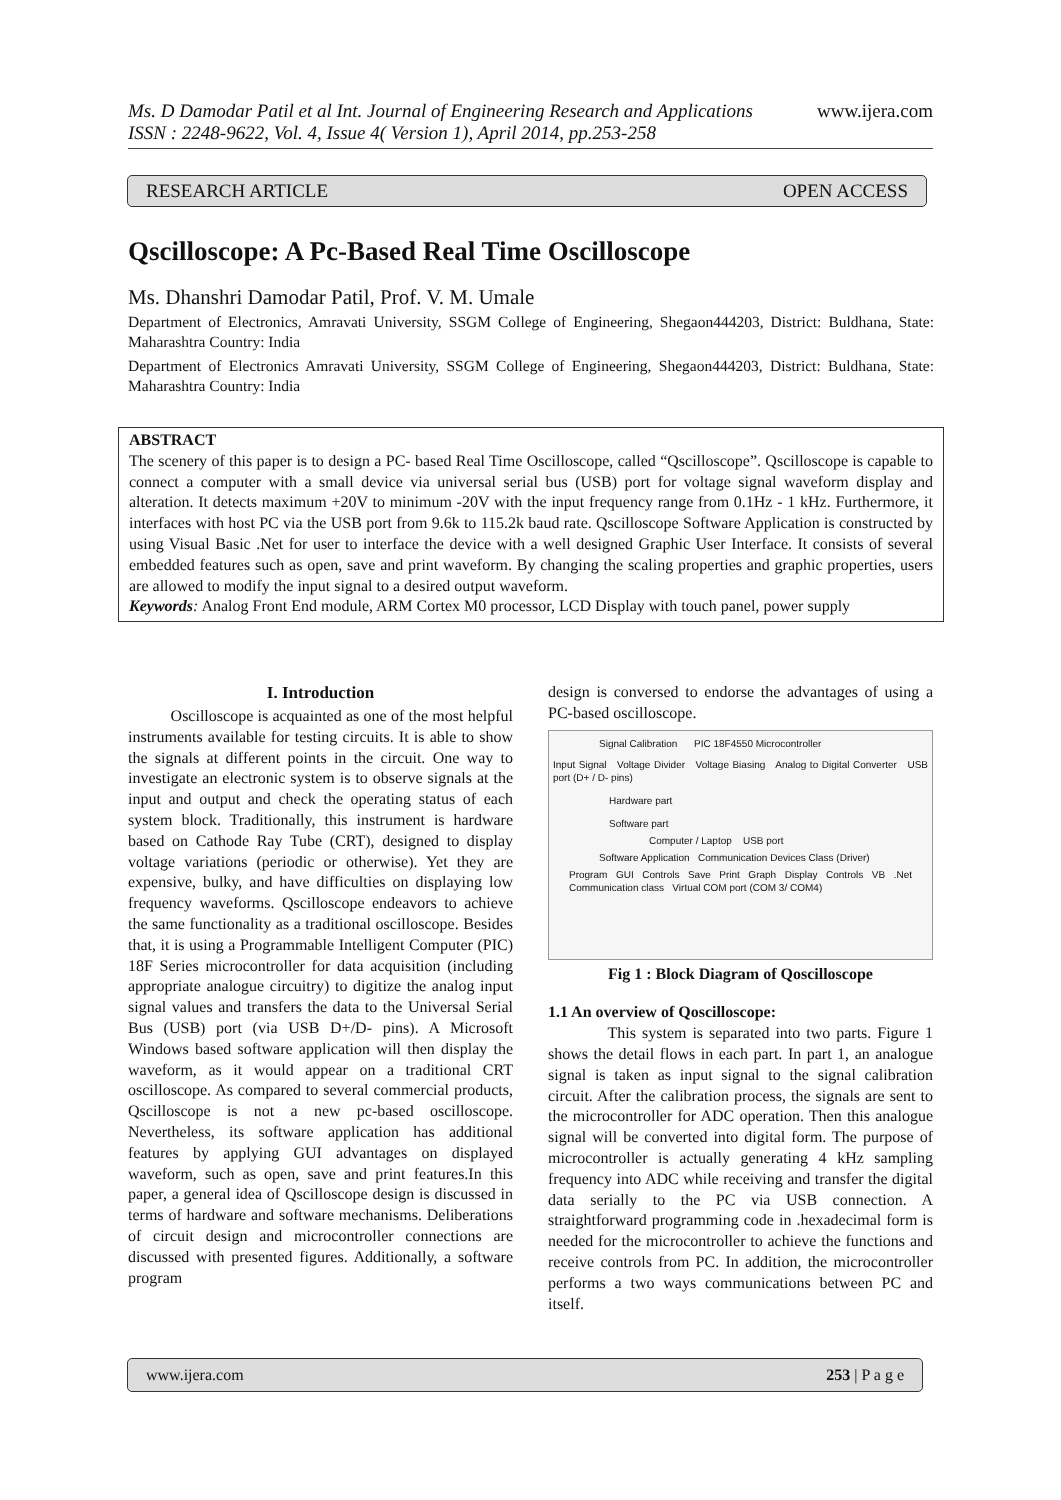www.ijera.com Ms. D Damodar Patil et al Int. Journal of Engineering Research and Applications
ISSN : 2248-9622, Vol. 4, Issue 4( Version 1), April 2014, pp.253-258
RESEARCH ARTICLE OPEN ACCESS
Qscilloscope: A Pc-Based Real Time Oscilloscope
Ms. Dhanshri Damodar Patil, Prof. V. M. Umale
Department of Electronics, Amravati University, SSGM College of Engineering, Shegaon444203, District: Buldhana, State: Maharashtra Country: India
Department of Electronics Amravati University, SSGM College of Engineering, Shegaon444203, District: Buldhana, State: Maharashtra Country: India
ABSTRACT
The scenery of this paper is to design a PC- based Real Time Oscilloscope, called “Qscilloscope”. Qscilloscope is capable to connect a computer with a small device via universal serial bus (USB) port for voltage signal waveform display and alteration. It detects maximum +20V to minimum -20V with the input frequency range from 0.1Hz - 1 kHz. Furthermore, it interfaces with host PC via the USB port from 9.6k to 115.2k baud rate. Qscilloscope Software Application is constructed by using Visual Basic .Net for user to interface the device with a well designed Graphic User Interface. It consists of several embedded features such as open, save and print waveform. By changing the scaling properties and graphic properties, users are allowed to modify the input signal to a desired output waveform.
Keywords: Analog Front End module, ARM Cortex M0 processor, LCD Display with touch panel, power supply
I. Introduction
Oscilloscope is acquainted as one of the most helpful instruments available for testing circuits. It is able to show the signals at different points in the circuit. One way to investigate an electronic system is to observe signals at the input and output and check the operating status of each system block. Traditionally, this instrument is hardware based on Cathode Ray Tube (CRT), designed to display voltage variations (periodic or otherwise). Yet they are expensive, bulky, and have difficulties on displaying low frequency waveforms. Qscilloscope endeavors to achieve the same functionality as a traditional oscilloscope. Besides that, it is using a Programmable Intelligent Computer (PIC) 18F Series microcontroller for data acquisition (including appropriate analogue circuitry) to digitize the analog input signal values and transfers the data to the Universal Serial Bus (USB) port (via USB D+/D- pins). A Microsoft Windows based software application will then display the waveform, as it would appear on a traditional CRT oscilloscope. As compared to several commercial products, Qscilloscope is not a new pc-based oscilloscope. Nevertheless, its software application has additional features by applying GUI advantages on displayed waveform, such as open, save and print features.In this paper, a general idea of Qscilloscope design is discussed in terms of hardware and software mechanisms. Deliberations of circuit design and microcontroller connections are discussed with presented figures. Additionally, a software program
design is conversed to endorse the advantages of using a PC-based oscilloscope.
Signal Calibration PIC 18F4550 Microcontroller
Input Signal Voltage Divider Voltage Biasing Analog to Digital Converter USB port (D+ / D- pins)
Hardware part
Software part
Computer / Laptop USB port
Software Application Communication Devices Class (Driver)
Program GUI Controls Save Print Graph Display Controls VB .Net Communication class Virtual COM port (COM 3/ COM4)
Fig 1 : Block Diagram of Qoscilloscope
1.1 An overview of Qoscilloscope:
This system is separated into two parts. Figure 1 shows the detail flows in each part. In part 1, an analogue signal is taken as input signal to the signal calibration circuit. After the calibration process, the signals are sent to the microcontroller for ADC operation. Then this analogue signal will be converted into digital form. The purpose of microcontroller is actually generating 4 kHz sampling frequency into ADC while receiving and transfer the digital data serially to the PC via USB connection. A straightforward programming code in .hexadecimal form is needed for the microcontroller to achieve the functions and receive controls from PC. In addition, the microcontroller performs a two ways communications between PC and itself.
www.ijera.com 253 | P a g e